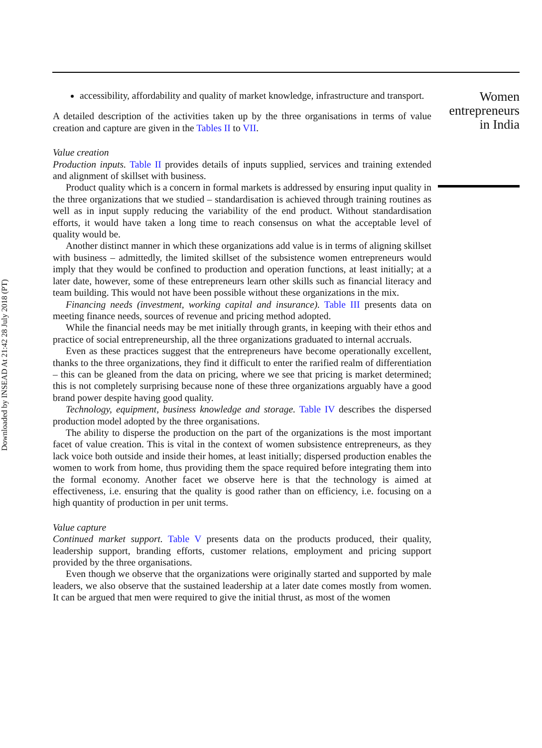Downloaded by INSEAD At 21:42 28 July 2018 (PT)
accessibility, affordability and quality of market knowledge, infrastructure and transport.
A detailed description of the activities taken up by the three organisations in terms of value creation and capture are given in the Tables II to VII.
Value creation
Production inputs. Table II provides details of inputs supplied, services and training extended and alignment of skillset with business.
Product quality which is a concern in formal markets is addressed by ensuring input quality in the three organizations that we studied – standardisation is achieved through training routines as well as in input supply reducing the variability of the end product. Without standardisation efforts, it would have taken a long time to reach consensus on what the acceptable level of quality would be.
Another distinct manner in which these organizations add value is in terms of aligning skillset with business – admittedly, the limited skillset of the subsistence women entrepreneurs would imply that they would be confined to production and operation functions, at least initially; at a later date, however, some of these entrepreneurs learn other skills such as financial literacy and team building. This would not have been possible without these organizations in the mix.
Financing needs (investment, working capital and insurance). Table III presents data on meeting finance needs, sources of revenue and pricing method adopted.
While the financial needs may be met initially through grants, in keeping with their ethos and practice of social entrepreneurship, all the three organizations graduated to internal accruals.
Even as these practices suggest that the entrepreneurs have become operationally excellent, thanks to the three organizations, they find it difficult to enter the rarified realm of differentiation – this can be gleaned from the data on pricing, where we see that pricing is market determined; this is not completely surprising because none of these three organizations arguably have a good brand power despite having good quality.
Technology, equipment, business knowledge and storage. Table IV describes the dispersed production model adopted by the three organisations.
The ability to disperse the production on the part of the organizations is the most important facet of value creation. This is vital in the context of women subsistence entrepreneurs, as they lack voice both outside and inside their homes, at least initially; dispersed production enables the women to work from home, thus providing them the space required before integrating them into the formal economy. Another facet we observe here is that the technology is aimed at effectiveness, i.e. ensuring that the quality is good rather than on efficiency, i.e. focusing on a high quantity of production in per unit terms.
Value capture
Continued market support. Table V presents data on the products produced, their quality, leadership support, branding efforts, customer relations, employment and pricing support provided by the three organisations.
Even though we observe that the organizations were originally started and supported by male leaders, we also observe that the sustained leadership at a later date comes mostly from women. It can be argued that men were required to give the initial thrust, as most of the women
Women entrepreneurs in India